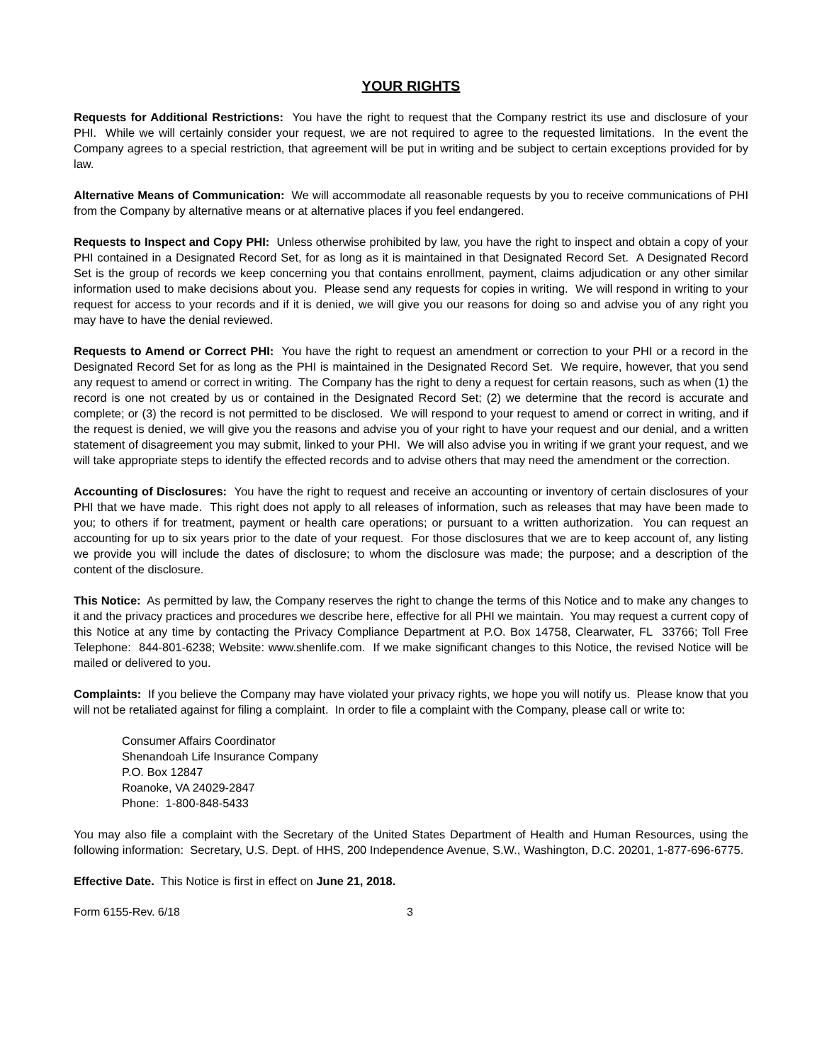YOUR RIGHTS
Requests for Additional Restrictions: You have the right to request that the Company restrict its use and disclosure of your PHI. While we will certainly consider your request, we are not required to agree to the requested limitations. In the event the Company agrees to a special restriction, that agreement will be put in writing and be subject to certain exceptions provided for by law.
Alternative Means of Communication: We will accommodate all reasonable requests by you to receive communications of PHI from the Company by alternative means or at alternative places if you feel endangered.
Requests to Inspect and Copy PHI: Unless otherwise prohibited by law, you have the right to inspect and obtain a copy of your PHI contained in a Designated Record Set, for as long as it is maintained in that Designated Record Set. A Designated Record Set is the group of records we keep concerning you that contains enrollment, payment, claims adjudication or any other similar information used to make decisions about you. Please send any requests for copies in writing. We will respond in writing to your request for access to your records and if it is denied, we will give you our reasons for doing so and advise you of any right you may have to have the denial reviewed.
Requests to Amend or Correct PHI: You have the right to request an amendment or correction to your PHI or a record in the Designated Record Set for as long as the PHI is maintained in the Designated Record Set. We require, however, that you send any request to amend or correct in writing. The Company has the right to deny a request for certain reasons, such as when (1) the record is one not created by us or contained in the Designated Record Set; (2) we determine that the record is accurate and complete; or (3) the record is not permitted to be disclosed. We will respond to your request to amend or correct in writing, and if the request is denied, we will give you the reasons and advise you of your right to have your request and our denial, and a written statement of disagreement you may submit, linked to your PHI. We will also advise you in writing if we grant your request, and we will take appropriate steps to identify the effected records and to advise others that may need the amendment or the correction.
Accounting of Disclosures: You have the right to request and receive an accounting or inventory of certain disclosures of your PHI that we have made. This right does not apply to all releases of information, such as releases that may have been made to you; to others if for treatment, payment or health care operations; or pursuant to a written authorization. You can request an accounting for up to six years prior to the date of your request. For those disclosures that we are to keep account of, any listing we provide you will include the dates of disclosure; to whom the disclosure was made; the purpose; and a description of the content of the disclosure.
This Notice: As permitted by law, the Company reserves the right to change the terms of this Notice and to make any changes to it and the privacy practices and procedures we describe here, effective for all PHI we maintain. You may request a current copy of this Notice at any time by contacting the Privacy Compliance Department at P.O. Box 14758, Clearwater, FL 33766; Toll Free Telephone: 844-801-6238; Website: www.shenlife.com. If we make significant changes to this Notice, the revised Notice will be mailed or delivered to you.
Complaints: If you believe the Company may have violated your privacy rights, we hope you will notify us. Please know that you will not be retaliated against for filing a complaint. In order to file a complaint with the Company, please call or write to:
Consumer Affairs Coordinator
Shenandoah Life Insurance Company
P.O. Box 12847
Roanoke, VA 24029-2847
Phone: 1-800-848-5433
You may also file a complaint with the Secretary of the United States Department of Health and Human Resources, using the following information: Secretary, U.S. Dept. of HHS, 200 Independence Avenue, S.W., Washington, D.C. 20201, 1-877-696-6775.
Effective Date. This Notice is first in effect on June 21, 2018.
Form 6155-Rev. 6/18 3